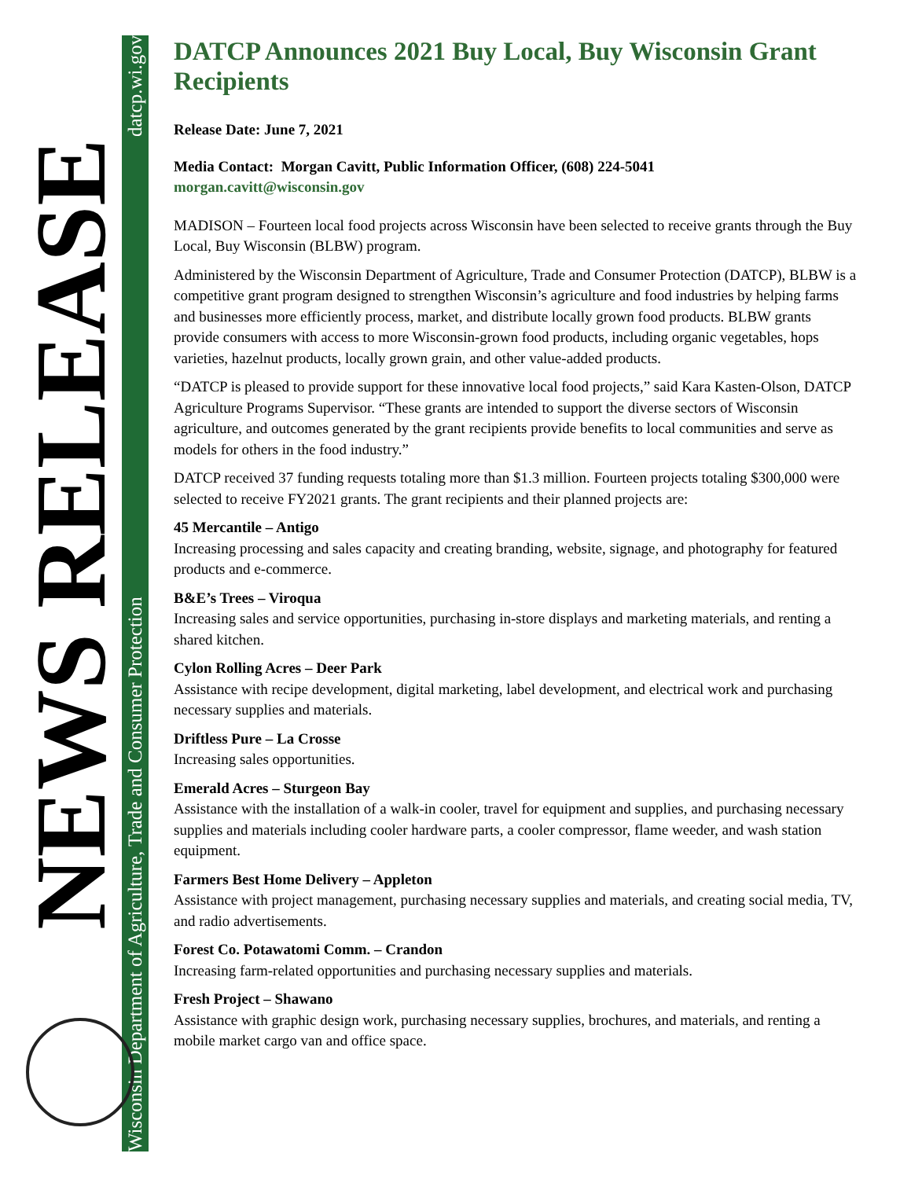Wisconsin Department of Agriculture, Trade and Consumer Protection datcp.wi.gov
NEWS RELEASE
DATCP Announces 2021 Buy Local, Buy Wisconsin Grant Recipients
Release Date: June 7, 2021
Media Contact: Morgan Cavitt, Public Information Officer, (608) 224-5041
morgan.cavitt@wisconsin.gov
MADISON – Fourteen local food projects across Wisconsin have been selected to receive grants through the Buy Local, Buy Wisconsin (BLBW) program.
Administered by the Wisconsin Department of Agriculture, Trade and Consumer Protection (DATCP), BLBW is a competitive grant program designed to strengthen Wisconsin’s agriculture and food industries by helping farms and businesses more efficiently process, market, and distribute locally grown food products. BLBW grants provide consumers with access to more Wisconsin-grown food products, including organic vegetables, hops varieties, hazelnut products, locally grown grain, and other value-added products.
“DATCP is pleased to provide support for these innovative local food projects,” said Kara Kasten-Olson, DATCP Agriculture Programs Supervisor. “These grants are intended to support the diverse sectors of Wisconsin agriculture, and outcomes generated by the grant recipients provide benefits to local communities and serve as models for others in the food industry.”
DATCP received 37 funding requests totaling more than $1.3 million. Fourteen projects totaling $300,000 were selected to receive FY2021 grants. The grant recipients and their planned projects are:
45 Mercantile – Antigo
Increasing processing and sales capacity and creating branding, website, signage, and photography for featured products and e-commerce.
B&E’s Trees – Viroqua
Increasing sales and service opportunities, purchasing in-store displays and marketing materials, and renting a shared kitchen.
Cylon Rolling Acres – Deer Park
Assistance with recipe development, digital marketing, label development, and electrical work and purchasing necessary supplies and materials.
Driftless Pure – La Crosse
Increasing sales opportunities.
Emerald Acres – Sturgeon Bay
Assistance with the installation of a walk-in cooler, travel for equipment and supplies, and purchasing necessary supplies and materials including cooler hardware parts, a cooler compressor, flame weeder, and wash station equipment.
Farmers Best Home Delivery – Appleton
Assistance with project management, purchasing necessary supplies and materials, and creating social media, TV, and radio advertisements.
Forest Co. Potawatomi Comm. – Crandon
Increasing farm-related opportunities and purchasing necessary supplies and materials.
Fresh Project – Shawano
Assistance with graphic design work, purchasing necessary supplies, brochures, and materials, and renting a mobile market cargo van and office space.